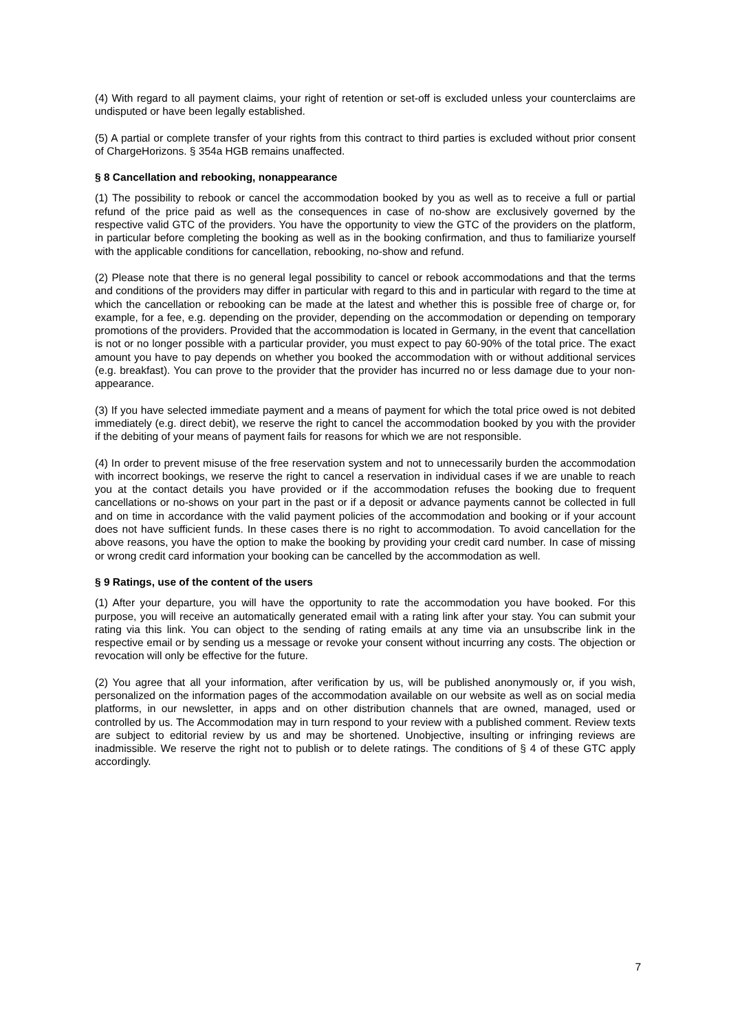(4) With regard to all payment claims, your right of retention or set-off is excluded unless your counterclaims are undisputed or have been legally established.
(5) A partial or complete transfer of your rights from this contract to third parties is excluded without prior consent of ChargeHorizons. § 354a HGB remains unaffected.
§ 8 Cancellation and rebooking, nonappearance
(1) The possibility to rebook or cancel the accommodation booked by you as well as to receive a full or partial refund of the price paid as well as the consequences in case of no-show are exclusively governed by the respective valid GTC of the providers. You have the opportunity to view the GTC of the providers on the platform, in particular before completing the booking as well as in the booking confirmation, and thus to familiarize yourself with the applicable conditions for cancellation, rebooking, no-show and refund.
(2) Please note that there is no general legal possibility to cancel or rebook accommodations and that the terms and conditions of the providers may differ in particular with regard to this and in particular with regard to the time at which the cancellation or rebooking can be made at the latest and whether this is possible free of charge or, for example, for a fee, e.g. depending on the provider, depending on the accommodation or depending on temporary promotions of the providers. Provided that the accommodation is located in Germany, in the event that cancellation is not or no longer possible with a particular provider, you must expect to pay 60-90% of the total price. The exact amount you have to pay depends on whether you booked the accommodation with or without additional services (e.g. breakfast). You can prove to the provider that the provider has incurred no or less damage due to your non-appearance.
(3) If you have selected immediate payment and a means of payment for which the total price owed is not debited immediately (e.g. direct debit), we reserve the right to cancel the accommodation booked by you with the provider if the debiting of your means of payment fails for reasons for which we are not responsible.
(4) In order to prevent misuse of the free reservation system and not to unnecessarily burden the accommodation with incorrect bookings, we reserve the right to cancel a reservation in individual cases if we are unable to reach you at the contact details you have provided or if the accommodation refuses the booking due to frequent cancellations or no-shows on your part in the past or if a deposit or advance payments cannot be collected in full and on time in accordance with the valid payment policies of the accommodation and booking or if your account does not have sufficient funds. In these cases there is no right to accommodation. To avoid cancellation for the above reasons, you have the option to make the booking by providing your credit card number. In case of missing or wrong credit card information your booking can be cancelled by the accommodation as well.
§ 9 Ratings, use of the content of the users
(1) After your departure, you will have the opportunity to rate the accommodation you have booked. For this purpose, you will receive an automatically generated email with a rating link after your stay. You can submit your rating via this link. You can object to the sending of rating emails at any time via an unsubscribe link in the respective email or by sending us a message or revoke your consent without incurring any costs. The objection or revocation will only be effective for the future.
(2) You agree that all your information, after verification by us, will be published anonymously or, if you wish, personalized on the information pages of the accommodation available on our website as well as on social media platforms, in our newsletter, in apps and on other distribution channels that are owned, managed, used or controlled by us. The Accommodation may in turn respond to your review with a published comment. Review texts are subject to editorial review by us and may be shortened. Unobjective, insulting or infringing reviews are inadmissible. We reserve the right not to publish or to delete ratings. The conditions of § 4 of these GTC apply accordingly.
7